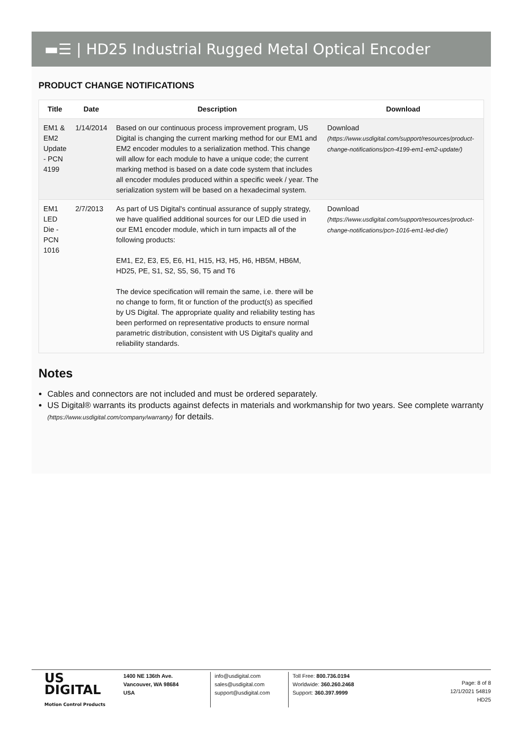▬☰ | HD25 Industrial Rugged Metal Optical Encoder
PRODUCT CHANGE NOTIFICATIONS
| Title | Date | Description | Download |
| --- | --- | --- | --- |
| EM1 & EM2 Update - PCN 4199 | 1/14/2014 | Based on our continuous process improvement program, US Digital is changing the current marking method for our EM1 and EM2 encoder modules to a serialization method. This change will allow for each module to have a unique code; the current marking method is based on a date code system that includes all encoder modules produced within a specific week / year. The serialization system will be based on a hexadecimal system. | Download (https://www.usdigital.com/support/resources/product-change-notifications/pcn-4199-em1-em2-update/) |
| EM1 LED Die - PCN 1016 | 2/7/2013 | As part of US Digital's continual assurance of supply strategy, we have qualified additional sources for our LED die used in our EM1 encoder module, which in turn impacts all of the following products: EM1, E2, E3, E5, E6, H1, H15, H3, H5, H6, HB5M, HB6M, HD25, PE, S1, S2, S5, S6, T5 and T6 The device specification will remain the same, i.e. there will be no change to form, fit or function of the product(s) as specified by US Digital. The appropriate quality and reliability testing has been performed on representative products to ensure normal parametric distribution, consistent with US Digital's quality and reliability standards. | Download (https://www.usdigital.com/support/resources/product-change-notifications/pcn-1016-em1-led-die/) |
Notes
Cables and connectors are not included and must be ordered separately.
US Digital® warrants its products against defects in materials and workmanship for two years. See complete warranty (https://www.usdigital.com/company/warranty) for details.
US
DIGITAL
Motion Control Products
1400 NE 136th Ave.
Vancouver, WA 98684
USA
info@usdigital.com
sales@usdigital.com
support@usdigital.com
Toll Free: 800.736.0194
Worldwide: 360.260.2468
Support: 360.397.9999
Page: 8 of 8
12/1/2021 54819
HD25